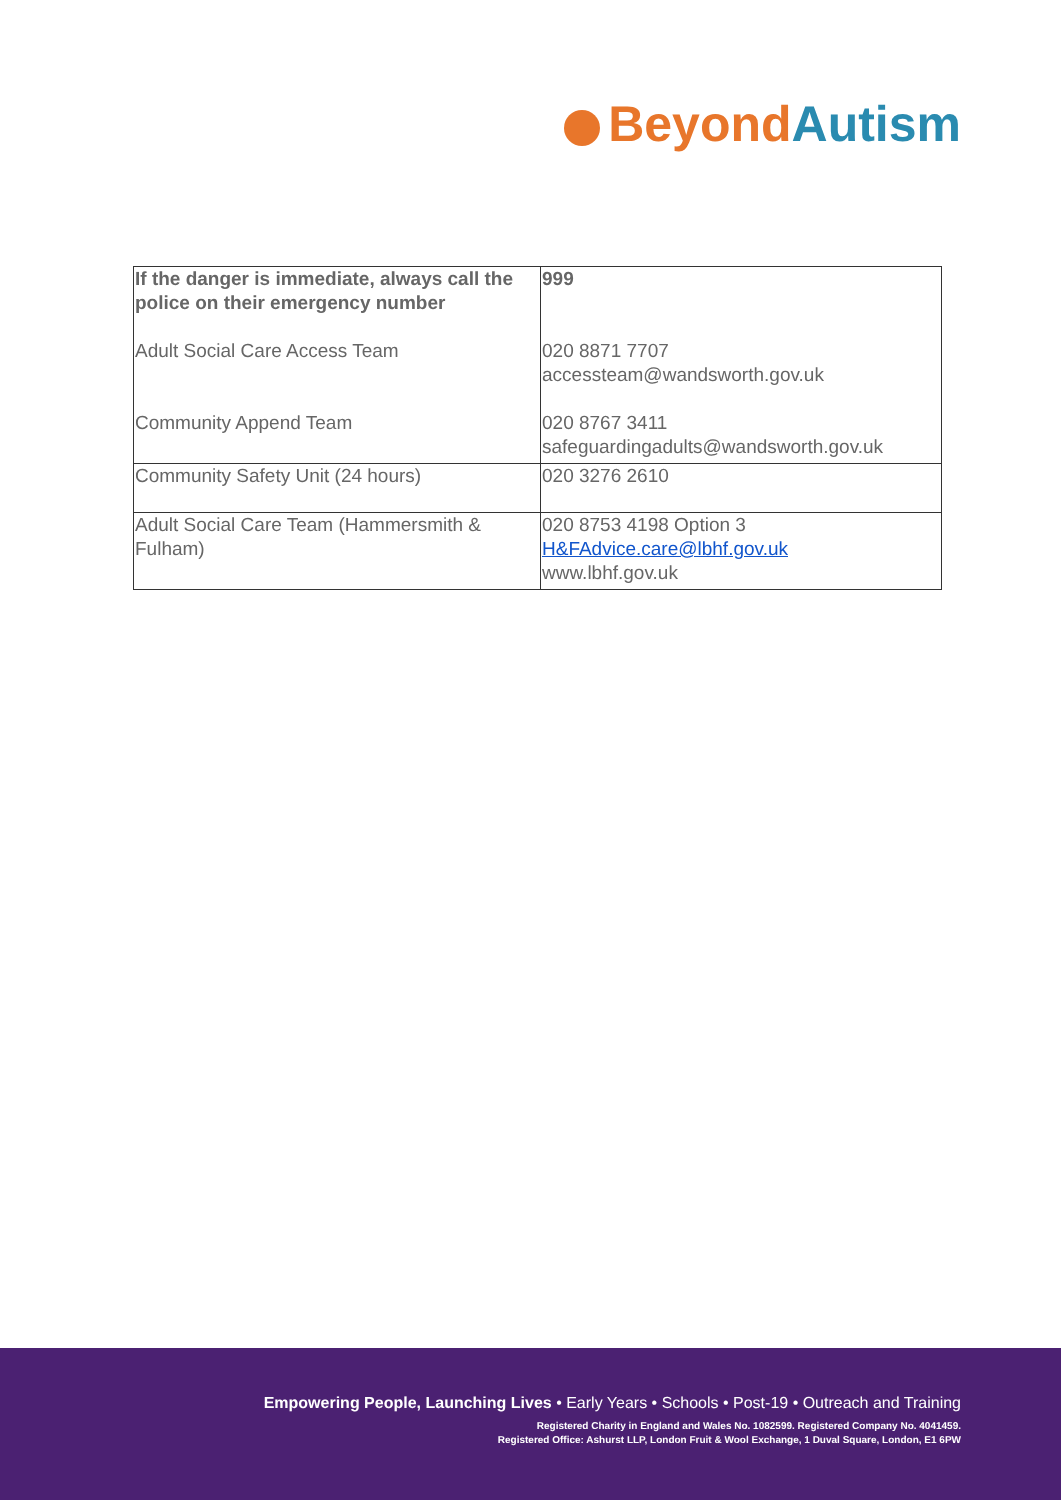Beyond Autism
| If the danger is immediate, always call the police on their emergency number Adult Social Care Access Team Community Append Team | 999 020 8871 7707 accessteam@wandsworth.gov.uk 020 8767 3411 safeguardingadults@wandsworth.gov.uk |
| Community Safety Unit (24 hours) | 020 3276 2610 |
| Adult Social Care Team (Hammersmith & Fulham) | 020 8753 4198 Option 3 H&FAdvice.care@lbhf.gov.uk www.lbhf.gov.uk |
Empowering People, Launching Lives • Early Years • Schools • Post-19 • Outreach and Training
Registered Charity in England and Wales No. 1082599. Registered Company No. 4041459.
Registered Office: Ashurst LLP, London Fruit & Wool Exchange, 1 Duval Square, London, E1 6PW